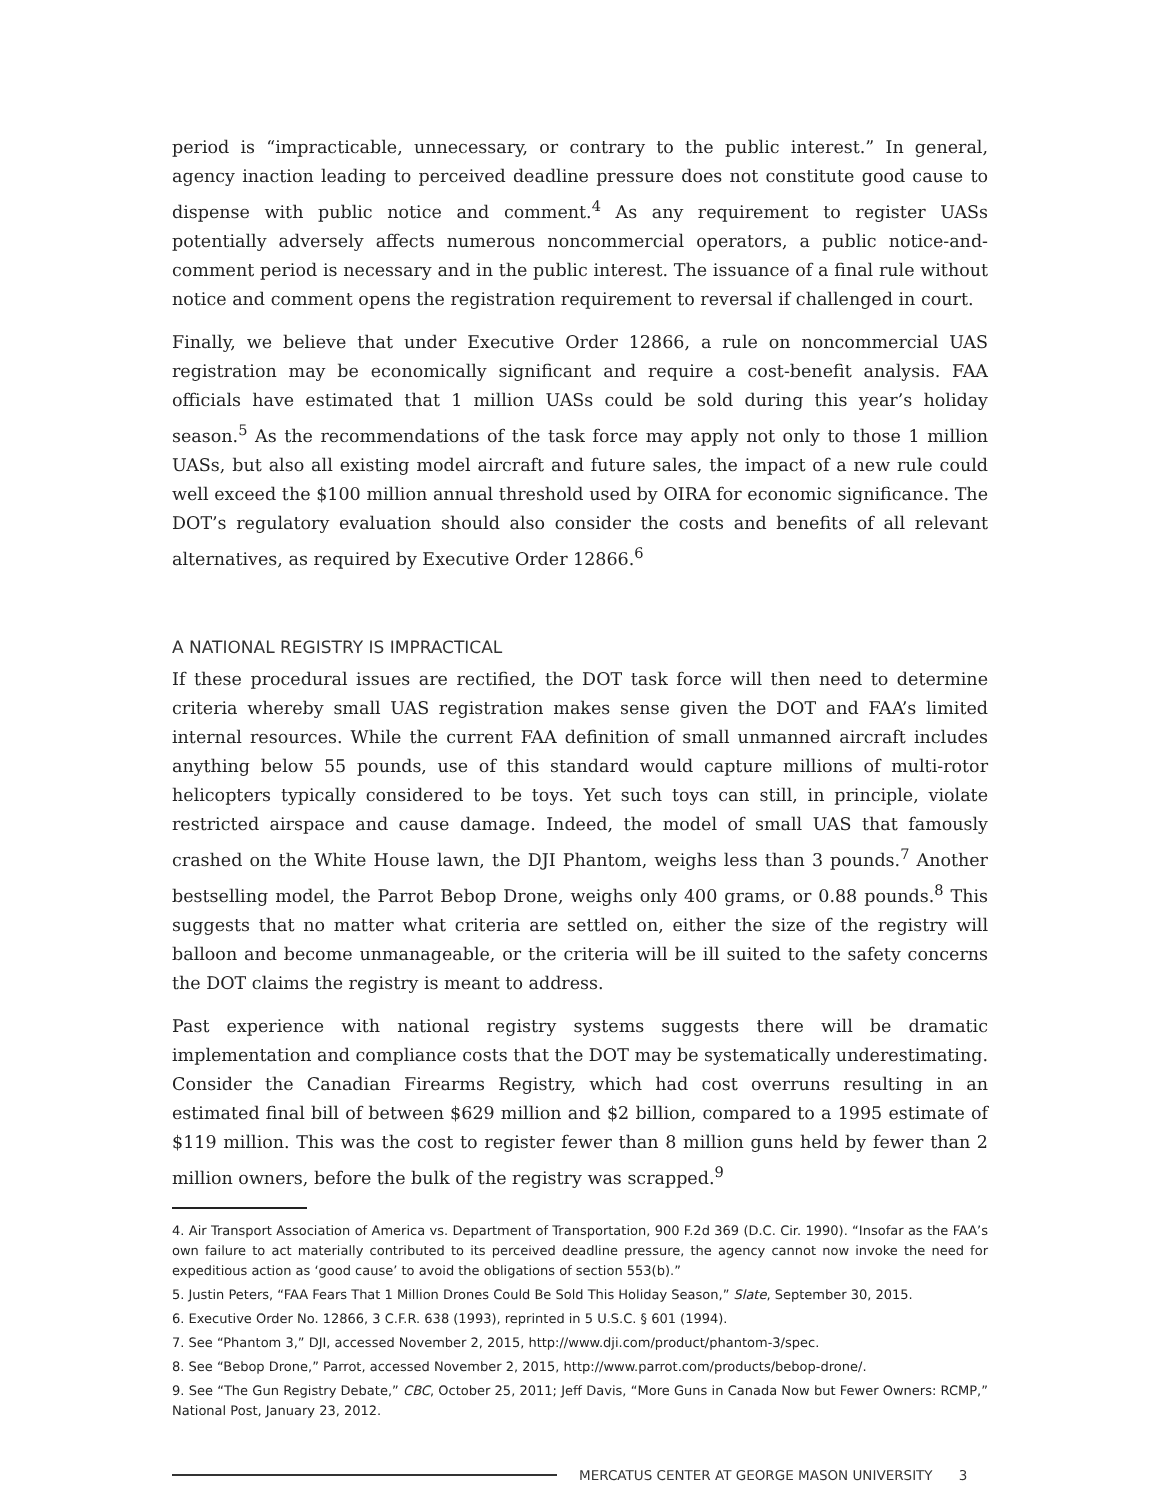period is “impracticable, unnecessary, or contrary to the public interest.” In general, agency inaction leading to perceived deadline pressure does not constitute good cause to dispense with public notice and comment.<sup>4</sup> As any requirement to register UASs potentially adversely affects numerous noncommercial operators, a public notice-and-comment period is necessary and in the public interest. The issuance of a final rule without notice and comment opens the registration requirement to reversal if challenged in court.
Finally, we believe that under Executive Order 12866, a rule on noncommercial UAS registration may be economically significant and require a cost-benefit analysis. FAA officials have estimated that 1 million UASs could be sold during this year’s holiday season.<sup>5</sup> As the recommendations of the task force may apply not only to those 1 million UASs, but also all existing model aircraft and future sales, the impact of a new rule could well exceed the $100 million annual threshold used by OIRA for economic significance. The DOT’s regulatory evaluation should also consider the costs and benefits of all relevant alternatives, as required by Executive Order 12866.<sup>6</sup>
A NATIONAL REGISTRY IS IMPRACTICAL
If these procedural issues are rectified, the DOT task force will then need to determine criteria whereby small UAS registration makes sense given the DOT and FAA’s limited internal resources. While the current FAA definition of small unmanned aircraft includes anything below 55 pounds, use of this standard would capture millions of multi-rotor helicopters typically considered to be toys. Yet such toys can still, in principle, violate restricted airspace and cause damage. Indeed, the model of small UAS that famously crashed on the White House lawn, the DJI Phantom, weighs less than 3 pounds.<sup>7</sup> Another bestselling model, the Parrot Bebop Drone, weighs only 400 grams, or 0.88 pounds.<sup>8</sup> This suggests that no matter what criteria are settled on, either the size of the registry will balloon and become unmanageable, or the criteria will be ill suited to the safety concerns the DOT claims the registry is meant to address.
Past experience with national registry systems suggests there will be dramatic implementation and compliance costs that the DOT may be systematically underestimating. Consider the Canadian Firearms Registry, which had cost overruns resulting in an estimated final bill of between $629 million and $2 billion, compared to a 1995 estimate of $119 million. This was the cost to register fewer than 8 million guns held by fewer than 2 million owners, before the bulk of the registry was scrapped.<sup>9</sup>
4. Air Transport Association of America vs. Department of Transportation, 900 F.2d 369 (D.C. Cir. 1990). “Insofar as the FAA’s own failure to act materially contributed to its perceived deadline pressure, the agency cannot now invoke the need for expeditious action as ‘good cause’ to avoid the obligations of section 553(b).”
5. Justin Peters, “FAA Fears That 1 Million Drones Could Be Sold This Holiday Season,” Slate, September 30, 2015.
6. Executive Order No. 12866, 3 C.F.R. 638 (1993), reprinted in 5 U.S.C. § 601 (1994).
7. See “Phantom 3,” DJI, accessed November 2, 2015, http://www.dji.com/product/phantom-3/spec.
8. See “Bebop Drone,” Parrot, accessed November 2, 2015, http://www.parrot.com/products/bebop-drone/.
9. See “The Gun Registry Debate,” CBC, October 25, 2011; Jeff Davis, “More Guns in Canada Now but Fewer Owners: RCMP,” National Post, January 23, 2012.
MERCATUS CENTER AT GEORGE MASON UNIVERSITY 3